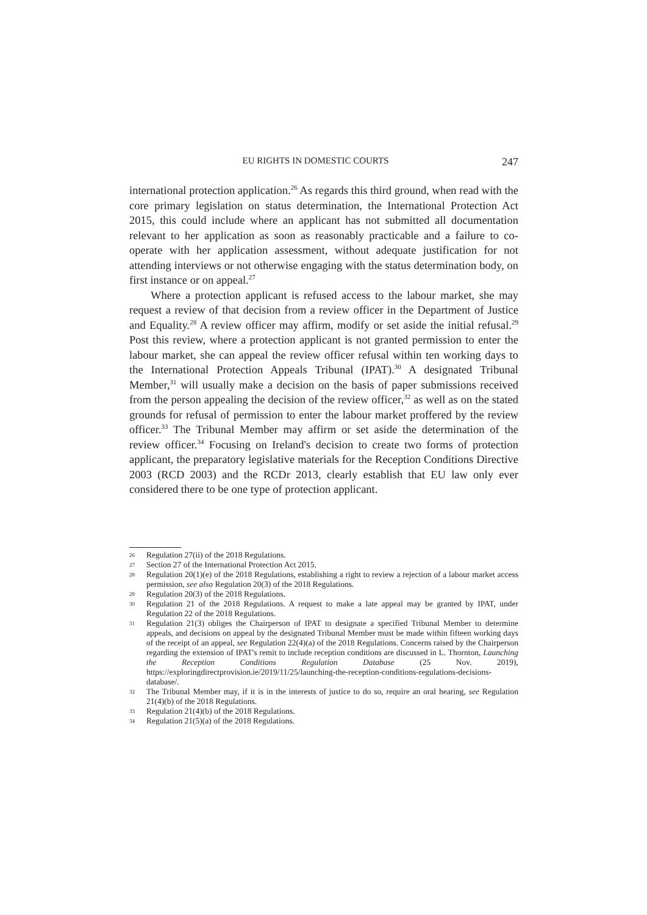EU RIGHTS IN DOMESTIC COURTS 247
international protection application.<sup>26</sup> As regards this third ground, when read with the core primary legislation on status determination, the International Protection Act 2015, this could include where an applicant has not submitted all documentation relevant to her application as soon as reasonably practicable and a failure to co-operate with her application assessment, without adequate justification for not attending interviews or not otherwise engaging with the status determination body, on first instance or on appeal.<sup>27</sup>
Where a protection applicant is refused access to the labour market, she may request a review of that decision from a review officer in the Department of Justice and Equality.<sup>28</sup> A review officer may affirm, modify or set aside the initial refusal.<sup>29</sup> Post this review, where a protection applicant is not granted permission to enter the labour market, she can appeal the review officer refusal within ten working days to the International Protection Appeals Tribunal (IPAT).<sup>30</sup> A designated Tribunal Member,<sup>31</sup> will usually make a decision on the basis of paper submissions received from the person appealing the decision of the review officer,<sup>32</sup> as well as on the stated grounds for refusal of permission to enter the labour market proffered by the review officer.<sup>33</sup> The Tribunal Member may affirm or set aside the determination of the review officer.<sup>34</sup> Focusing on Ireland's decision to create two forms of protection applicant, the preparatory legislative materials for the Reception Conditions Directive 2003 (RCD 2003) and the RCDr 2013, clearly establish that EU law only ever considered there to be one type of protection applicant.
26 Regulation 27(ii) of the 2018 Regulations.
27 Section 27 of the International Protection Act 2015.
28 Regulation 20(1)(e) of the 2018 Regulations, establishing a right to review a rejection of a labour market access permission, see also Regulation 20(3) of the 2018 Regulations.
29 Regulation 20(3) of the 2018 Regulations.
30 Regulation 21 of the 2018 Regulations. A request to make a late appeal may be granted by IPAT, under Regulation 22 of the 2018 Regulations.
31 Regulation 21(3) obliges the Chairperson of IPAT to designate a specified Tribunal Member to determine appeals, and decisions on appeal by the designated Tribunal Member must be made within fifteen working days of the receipt of an appeal, see Regulation 22(4)(a) of the 2018 Regulations. Concerns raised by the Chairperson regarding the extension of IPAT's remit to include reception conditions are discussed in L. Thornton, Launching the Reception Conditions Regulation Database (25 Nov. 2019), https://exploringdirectprovision.ie/2019/11/25/launching-the-reception-conditions-regulations-decisions-database/.
32 The Tribunal Member may, if it is in the interests of justice to do so, require an oral hearing, see Regulation 21(4)(b) of the 2018 Regulations.
33 Regulation 21(4)(b) of the 2018 Regulations.
34 Regulation 21(5)(a) of the 2018 Regulations.